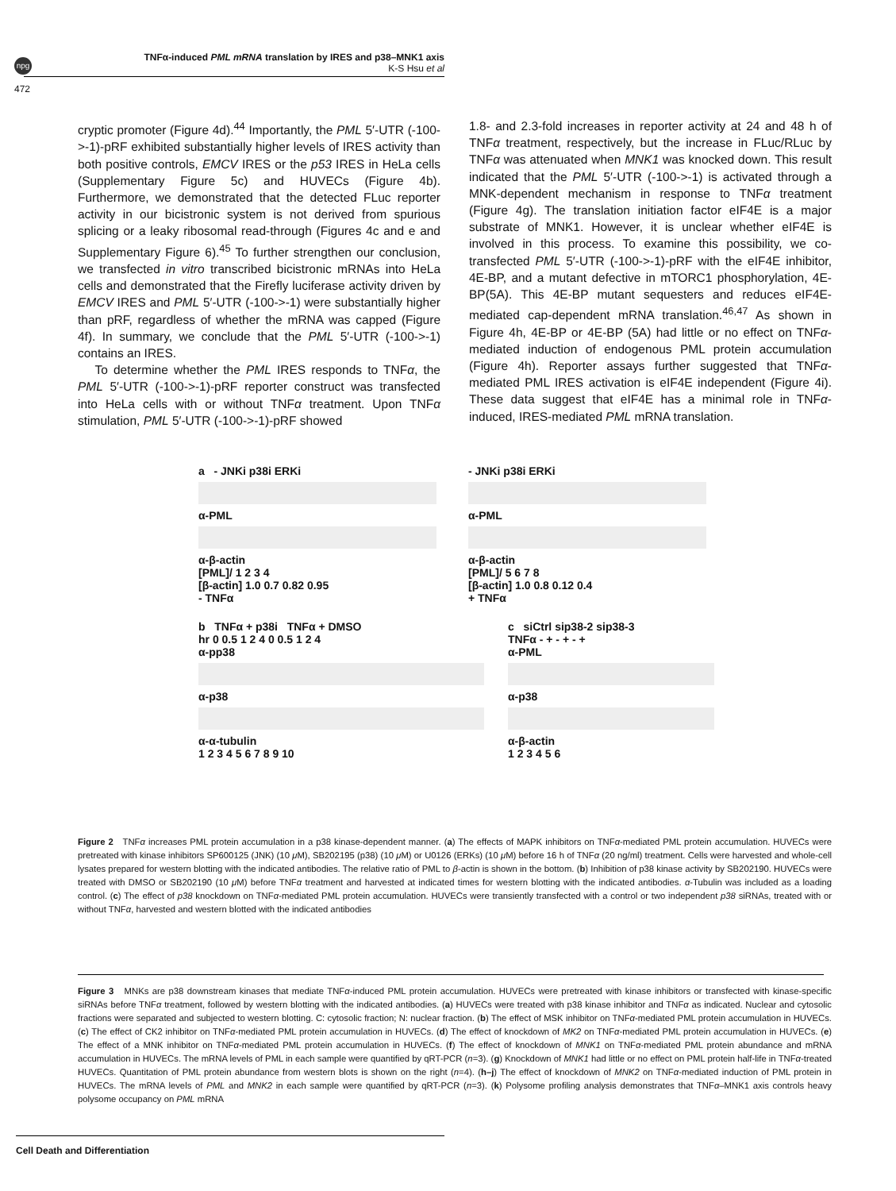npg
TNFα-induced PML mRNA translation by IRES and p38–MNK1 axis
K-S Hsu et al
472
cryptic promoter (Figure 4d).<sup>44</sup> Importantly, the PML 5′-UTR (-100->-1)-pRF exhibited substantially higher levels of IRES activity than both positive controls, EMCV IRES or the p53 IRES in HeLa cells (Supplementary Figure 5c) and HUVECs (Figure 4b). Furthermore, we demonstrated that the detected FLuc reporter activity in our bicistronic system is not derived from spurious splicing or a leaky ribosomal read-through (Figures 4c and e and Supplementary Figure 6).<sup>45</sup> To further strengthen our conclusion, we transfected in vitro transcribed bicistronic mRNAs into HeLa cells and demonstrated that the Firefly luciferase activity driven by EMCV IRES and PML 5′-UTR (-100->-1) were substantially higher than pRF, regardless of whether the mRNA was capped (Figure 4f). In summary, we conclude that the PML 5′-UTR (-100->-1) contains an IRES.
To determine whether the PML IRES responds to TNFα, the PML 5′-UTR (-100->-1)-pRF reporter construct was transfected into HeLa cells with or without TNFα treatment. Upon TNFα stimulation, PML 5′-UTR (-100->-1)-pRF showed
1.8- and 2.3-fold increases in reporter activity at 24 and 48 h of TNFα treatment, respectively, but the increase in FLuc/RLuc by TNFα was attenuated when MNK1 was knocked down. This result indicated that the PML 5′-UTR (-100->-1) is activated through a MNK-dependent mechanism in response to TNFα treatment (Figure 4g). The translation initiation factor eIF4E is a major substrate of MNK1. However, it is unclear whether eIF4E is involved in this process. To examine this possibility, we co-transfected PML 5′-UTR (-100->-1)-pRF with the eIF4E inhibitor, 4E-BP, and a mutant defective in mTORC1 phosphorylation, 4E-BP(5A). This 4E-BP mutant sequesters and reduces eIF4E-mediated cap-dependent mRNA translation.<sup>46,47</sup> As shown in Figure 4h, 4E-BP or 4E-BP (5A) had little or no effect on TNFα-mediated induction of endogenous PML protein accumulation (Figure 4h). Reporter assays further suggested that TNFα-mediated PML IRES activation is eIF4E independent (Figure 4i). These data suggest that eIF4E has a minimal role in TNFα-induced, IRES-mediated PML mRNA translation.
a - JNKi p38i ERKi
α-PML
α-β-actin
[PML]/ 1 2 3 4
[β-actin] 1.0 0.7 0.82 0.95
- TNFα
- JNKi p38i ERKi
α-PML
α-β-actin
[PML]/ 5 6 7 8
[β-actin] 1.0 0.8 0.12 0.4
+ TNFα
b TNFα + p38i TNFα + DMSO
hr 0 0.5 1 2 4 0 0.5 1 2 4
α-pp38
α-p38
α-α-tubulin
1 2 3 4 5 6 7 8 9 10
c siCtrl sip38-2 sip38-3
TNFα - + - + - +
α-PML
α-p38
α-β-actin
1 2 3 4 5 6
Figure 2 TNFα increases PML protein accumulation in a p38 kinase-dependent manner. (a) The effects of MAPK inhibitors on TNFα-mediated PML protein accumulation. HUVECs were pretreated with kinase inhibitors SP600125 (JNK) (10 μ M), SB202195 (p38) (10 μ M) or U0126 (ERKs) (10 μ M) before 16 h of TNFα (20 ng/ml) treatment. Cells were harvested and whole-cell lysates prepared for western blotting with the indicated antibodies. The relative ratio of PML to β-actin is shown in the bottom. (b) Inhibition of p38 kinase activity by SB202190. HUVECs were treated with DMSO or SB202190 (10 μ M) before TNFα treatment and harvested at indicated times for western blotting with the indicated antibodies. α-Tubulin was included as a loading control. (c) The effect of p38 knockdown on TNFα-mediated PML protein accumulation. HUVECs were transiently transfected with a control or two independent p38 siRNAs, treated with or without TNFα, harvested and western blotted with the indicated antibodies
Figure 3 MNKs are p38 downstream kinases that mediate TNFα-induced PML protein accumulation. HUVECs were pretreated with kinase inhibitors or transfected with kinase-specific siRNAs before TNFα treatment, followed by western blotting with the indicated antibodies. (a) HUVECs were treated with p38 kinase inhibitor and TNFα as indicated. Nuclear and cytosolic fractions were separated and subjected to western blotting. C: cytosolic fraction; N: nuclear fraction. (b) The effect of MSK inhibitor on TNFα-mediated PML protein accumulation in HUVECs. (c) The effect of CK2 inhibitor on TNFα-mediated PML protein accumulation in HUVECs. (d) The effect of knockdown of MK2 on TNFα-mediated PML protein accumulation in HUVECs. (e) The effect of a MNK inhibitor on TNFα-mediated PML protein accumulation in HUVECs. (f) The effect of knockdown of MNK1 on TNFα-mediated PML protein abundance and mRNA accumulation in HUVECs. The mRNA levels of PML in each sample were quantified by qRT-PCR (n=3). (g) Knockdown of MNK1 had little or no effect on PML protein half-life in TNFα-treated HUVECs. Quantitation of PML protein abundance from western blots is shown on the right (n=4). (h–j) The effect of knockdown of MNK2 on TNFα-mediated induction of PML protein in HUVECs. The mRNA levels of PML and MNK2 in each sample were quantified by qRT-PCR (n=3). (k) Polysome profiling analysis demonstrates that TNFα–MNK1 axis controls heavy polysome occupancy on PML mRNA
Cell Death and Differentiation